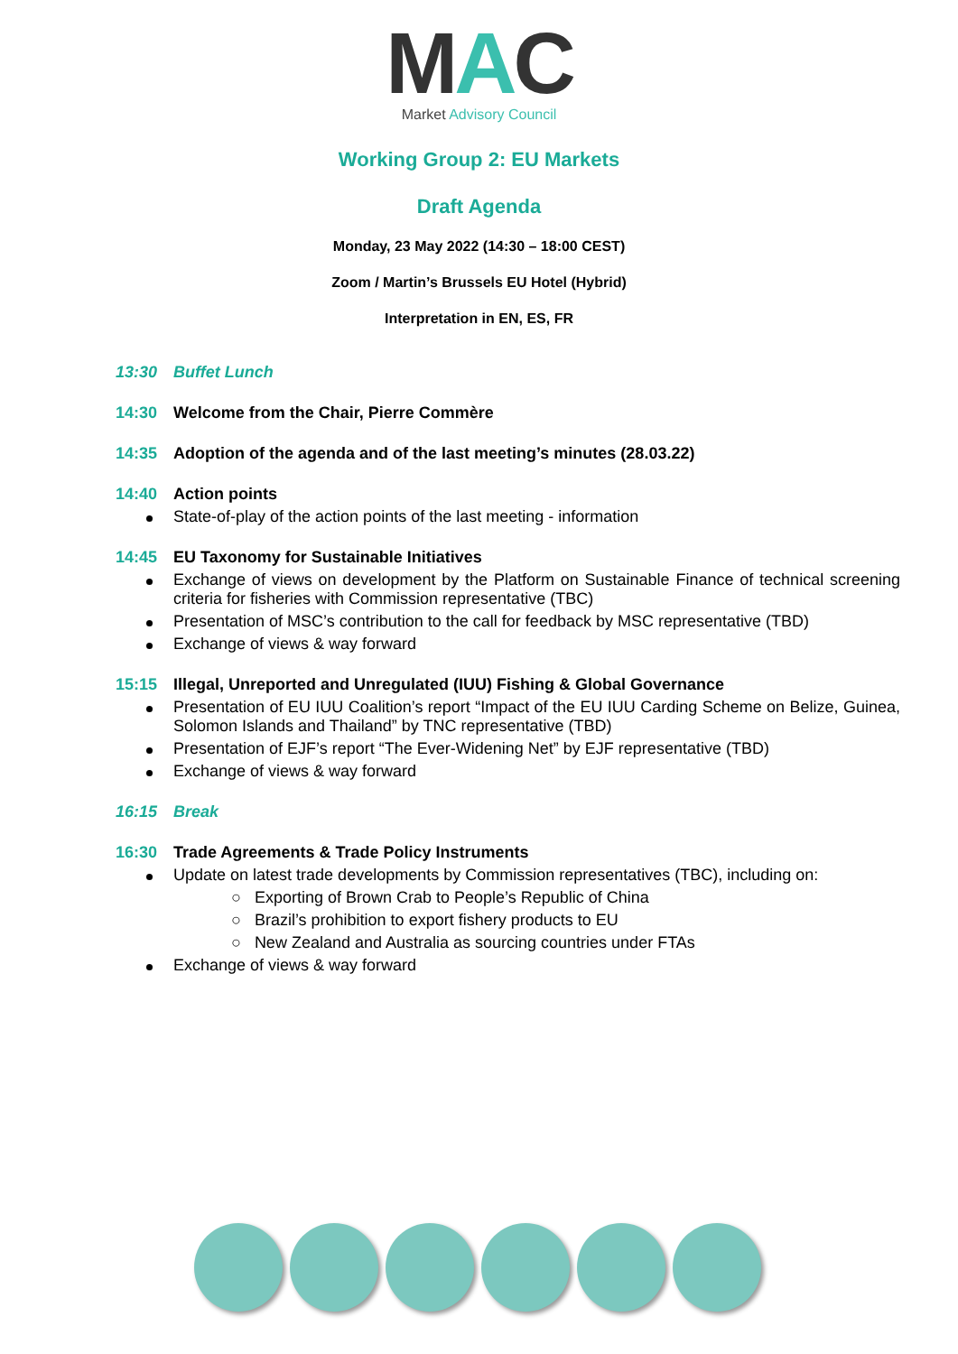MAC
Market Advisory Council
Working Group 2: EU Markets
Draft Agenda
Monday, 23 May 2022 (14:30 – 18:00 CEST)
Zoom / Martin’s Brussels EU Hotel (Hybrid)
Interpretation in EN, ES, FR
13:30 Buffet Lunch
14:30 Welcome from the Chair, Pierre Commère
14:35 Adoption of the agenda and of the last meeting’s minutes (28.03.22)
14:40 Action points
State-of-play of the action points of the last meeting - information
14:45 EU Taxonomy for Sustainable Initiatives
Exchange of views on development by the Platform on Sustainable Finance of technical screening criteria for fisheries with Commission representative (TBC)
Presentation of MSC’s contribution to the call for feedback by MSC representative (TBD)
Exchange of views & way forward
15:15 Illegal, Unreported and Unregulated (IUU) Fishing & Global Governance
Presentation of EU IUU Coalition’s report “Impact of the EU IUU Carding Scheme on Belize, Guinea, Solomon Islands and Thailand” by TNC representative (TBD)
Presentation of EJF’s report “The Ever-Widening Net” by EJF representative (TBD)
Exchange of views & way forward
16:15 Break
16:30 Trade Agreements & Trade Policy Instruments
Update on latest trade developments by Commission representatives (TBC), including on:
○ Exporting of Brown Crab to People’s Republic of China
○ Brazil’s prohibition to export fishery products to EU
○ New Zealand and Australia as sourcing countries under FTAs
Exchange of views & way forward